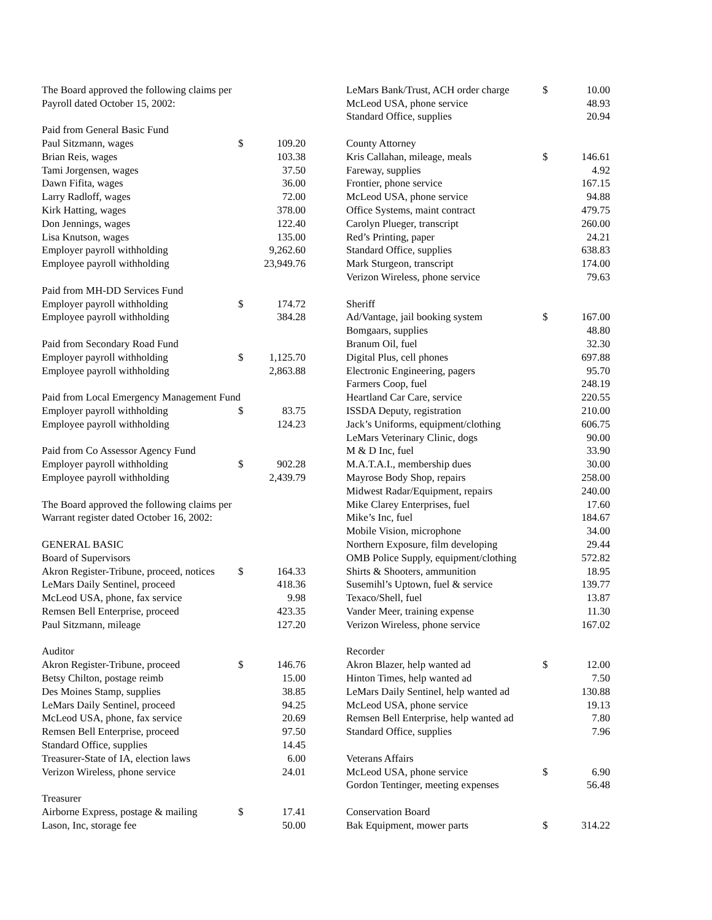| The Board approved the following claims per | | |
| Payroll dated October 15, 2002: | | |
| Paid from General Basic Fund | | |
| Paul Sitzmann, wages | $ | 109.20 |
| Brian Reis, wages | | 103.38 |
| Tami Jorgensen, wages | | 37.50 |
| Dawn Fifita, wages | | 36.00 |
| Larry Radloff, wages | | 72.00 |
| Kirk Hatting, wages | | 378.00 |
| Don Jennings, wages | | 122.40 |
| Lisa Knutson, wages | | 135.00 |
| Employer payroll withholding | | 9,262.60 |
| Employee payroll withholding | | 23,949.76 |
| Paid from MH-DD Services Fund | | |
| Employer payroll withholding | $ | 174.72 |
| Employee payroll withholding | | 384.28 |
| Paid from Secondary Road Fund | | |
| Employer payroll withholding | $ | 1,125.70 |
| Employee payroll withholding | | 2,863.88 |
| Paid from Local Emergency Management Fund | | |
| Employer payroll withholding | $ | 83.75 |
| Employee payroll withholding | | 124.23 |
| Paid from Co Assessor Agency Fund | | |
| Employer payroll withholding | $ | 902.28 |
| Employee payroll withholding | | 2,439.79 |
| The Board approved the following claims per | | |
| Warrant register dated October 16, 2002: | | |
| GENERAL BASIC | | |
| Board of Supervisors | | |
| Akron Register-Tribune, proceed, notices | $ | 164.33 |
| LeMars Daily Sentinel, proceed | | 418.36 |
| McLeod USA, phone, fax service | | 9.98 |
| Remsen Bell Enterprise, proceed | | 423.35 |
| Paul Sitzmann, mileage | | 127.20 |
| Auditor | | |
| Akron Register-Tribune, proceed | $ | 146.76 |
| Betsy Chilton, postage reimb | | 15.00 |
| Des Moines Stamp, supplies | | 38.85 |
| LeMars Daily Sentinel, proceed | | 94.25 |
| McLeod USA, phone, fax service | | 20.69 |
| Remsen Bell Enterprise, proceed | | 97.50 |
| Standard Office, supplies | | 14.45 |
| Treasurer-State of IA, election laws | | 6.00 |
| Verizon Wireless, phone service | | 24.01 |
| Treasurer | | |
| Airborne Express, postage & mailing | $ | 17.41 |
| Lason, Inc, storage fee | | 50.00 |
| LeMars Bank/Trust, ACH order charge | $ | 10.00 |
| McLeod USA, phone service | | 48.93 |
| Standard Office, supplies | | 20.94 |
| County Attorney | | |
| Kris Callahan, mileage, meals | $ | 146.61 |
| Fareway, supplies | | 4.92 |
| Frontier, phone service | | 167.15 |
| McLeod USA, phone service | | 94.88 |
| Office Systems, maint contract | | 479.75 |
| Carolyn Plueger, transcript | | 260.00 |
| Red’s Printing, paper | | 24.21 |
| Standard Office, supplies | | 638.83 |
| Mark Sturgeon, transcript | | 174.00 |
| Verizon Wireless, phone service | | 79.63 |
| Sheriff | | |
| Ad/Vantage, jail booking system | $ | 167.00 |
| Bomgaars, supplies | | 48.80 |
| Branum Oil, fuel | | 32.30 |
| Digital Plus, cell phones | | 697.88 |
| Electronic Engineering, pagers | | 95.70 |
| Farmers Coop, fuel | | 248.19 |
| Heartland Car Care, service | | 220.55 |
| ISSDA Deputy, registration | | 210.00 |
| Jack’s Uniforms, equipment/clothing | | 606.75 |
| LeMars Veterinary Clinic, dogs | | 90.00 |
| M & D Inc, fuel | | 33.90 |
| M.A.T.A.I., membership dues | | 30.00 |
| Mayrose Body Shop, repairs | | 258.00 |
| Midwest Radar/Equipment, repairs | | 240.00 |
| Mike Clarey Enterprises, fuel | | 17.60 |
| Mike’s Inc, fuel | | 184.67 |
| Mobile Vision, microphone | | 34.00 |
| Northern Exposure, film developing | | 29.44 |
| OMB Police Supply, equipment/clothing | | 572.82 |
| Shirts & Shooters, ammunition | | 18.95 |
| Susemihl’s Uptown, fuel & service | | 139.77 |
| Texaco/Shell, fuel | | 13.87 |
| Vander Meer, training expense | | 11.30 |
| Verizon Wireless, phone service | | 167.02 |
| Recorder | | |
| Akron Blazer, help wanted ad | $ | 12.00 |
| Hinton Times, help wanted ad | | 7.50 |
| LeMars Daily Sentinel, help wanted ad | | 130.88 |
| McLeod USA, phone service | | 19.13 |
| Remsen Bell Enterprise, help wanted ad | | 7.80 |
| Standard Office, supplies | | 7.96 |
| Veterans Affairs | | |
| McLeod USA, phone service | $ | 6.90 |
| Gordon Tentinger, meeting expenses | | 56.48 |
| Conservation Board | | |
| Bak Equipment, mower parts | $ | 314.22 |